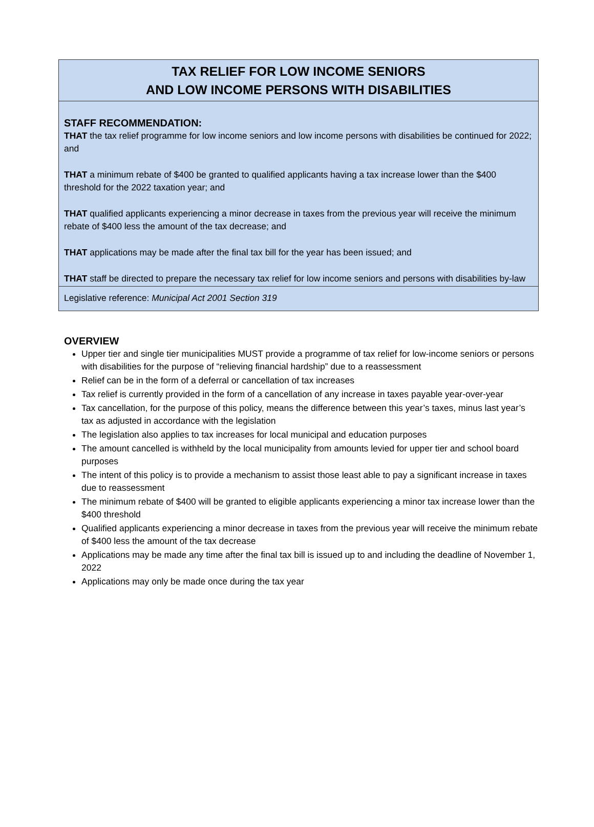TAX RELIEF FOR LOW INCOME SENIORS
AND LOW INCOME PERSONS WITH DISABILITIES
STAFF RECOMMENDATION:
THAT the tax relief programme for low income seniors and low income persons with disabilities be continued for 2022; and
THAT a minimum rebate of $400 be granted to qualified applicants having a tax increase lower than the $400 threshold for the 2022 taxation year; and
THAT qualified applicants experiencing a minor decrease in taxes from the previous year will receive the minimum rebate of $400 less the amount of the tax decrease; and
THAT applications may be made after the final tax bill for the year has been issued; and
THAT staff be directed to prepare the necessary tax relief for low income seniors and persons with disabilities by-law
Legislative reference: Municipal Act 2001 Section 319
OVERVIEW
Upper tier and single tier municipalities MUST provide a programme of tax relief for low-income seniors or persons with disabilities for the purpose of “relieving financial hardship” due to a reassessment
Relief can be in the form of a deferral or cancellation of tax increases
Tax relief is currently provided in the form of a cancellation of any increase in taxes payable year-over-year
Tax cancellation, for the purpose of this policy, means the difference between this year’s taxes, minus last year’s tax as adjusted in accordance with the legislation
The legislation also applies to tax increases for local municipal and education purposes
The amount cancelled is withheld by the local municipality from amounts levied for upper tier and school board purposes
The intent of this policy is to provide a mechanism to assist those least able to pay a significant increase in taxes due to reassessment
The minimum rebate of $400 will be granted to eligible applicants experiencing a minor tax increase lower than the $400 threshold
Qualified applicants experiencing a minor decrease in taxes from the previous year will receive the minimum rebate of $400 less the amount of the tax decrease
Applications may be made any time after the final tax bill is issued up to and including the deadline of November 1, 2022
Applications may only be made once during the tax year